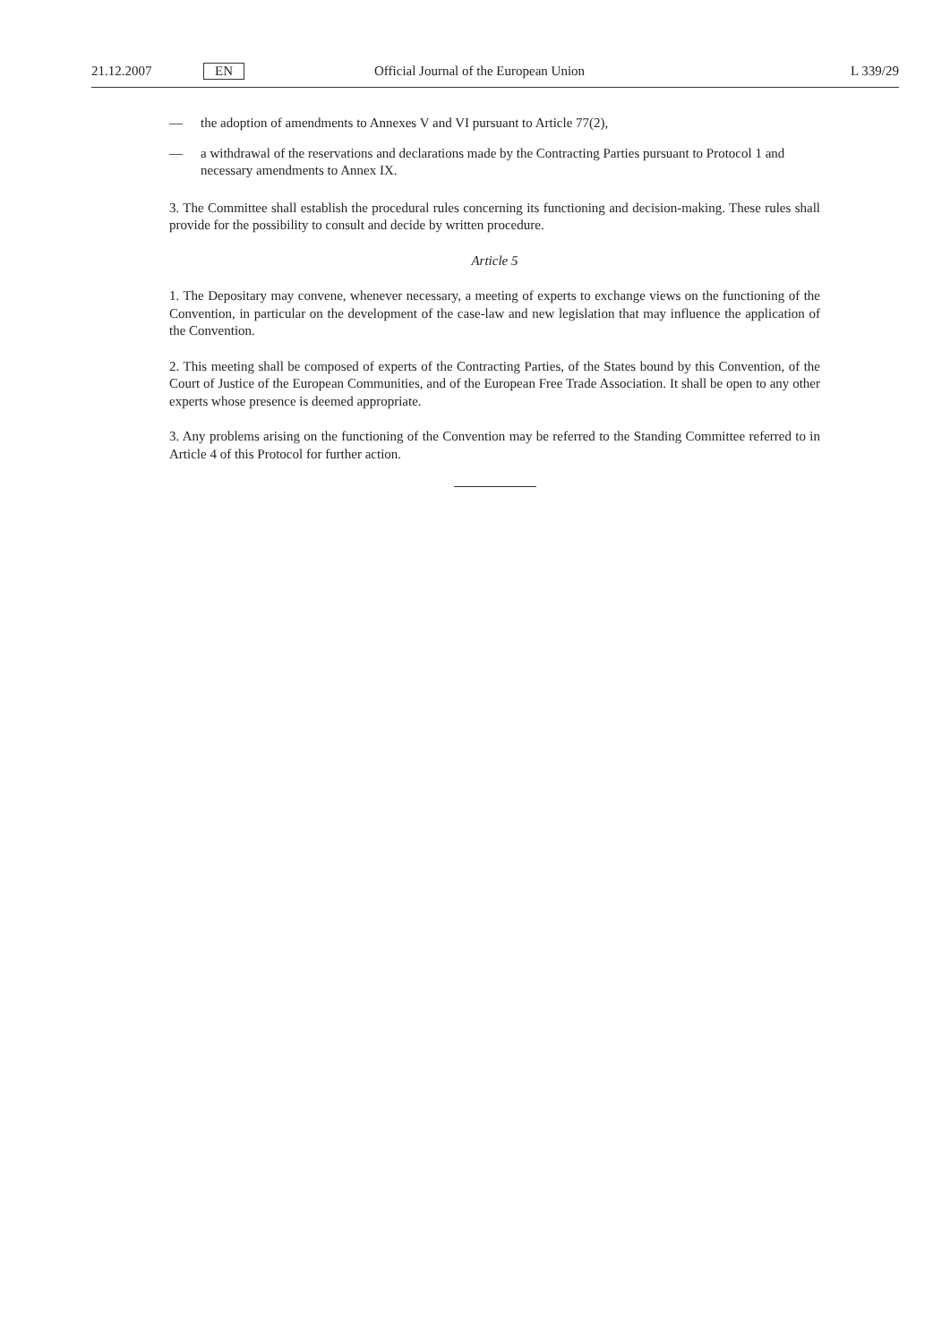21.12.2007 EN Official Journal of the European Union L 339/29
— the adoption of amendments to Annexes V and VI pursuant to Article 77(2),
— a withdrawal of the reservations and declarations made by the Contracting Parties pursuant to Protocol 1 and necessary amendments to Annex IX.
3. The Committee shall establish the procedural rules concerning its functioning and decision-making. These rules shall provide for the possibility to consult and decide by written procedure.
Article 5
1. The Depositary may convene, whenever necessary, a meeting of experts to exchange views on the functioning of the Convention, in particular on the development of the case-law and new legislation that may influence the application of the Convention.
2. This meeting shall be composed of experts of the Contracting Parties, of the States bound by this Convention, of the Court of Justice of the European Communities, and of the European Free Trade Association. It shall be open to any other experts whose presence is deemed appropriate.
3. Any problems arising on the functioning of the Convention may be referred to the Standing Committee referred to in Article 4 of this Protocol for further action.